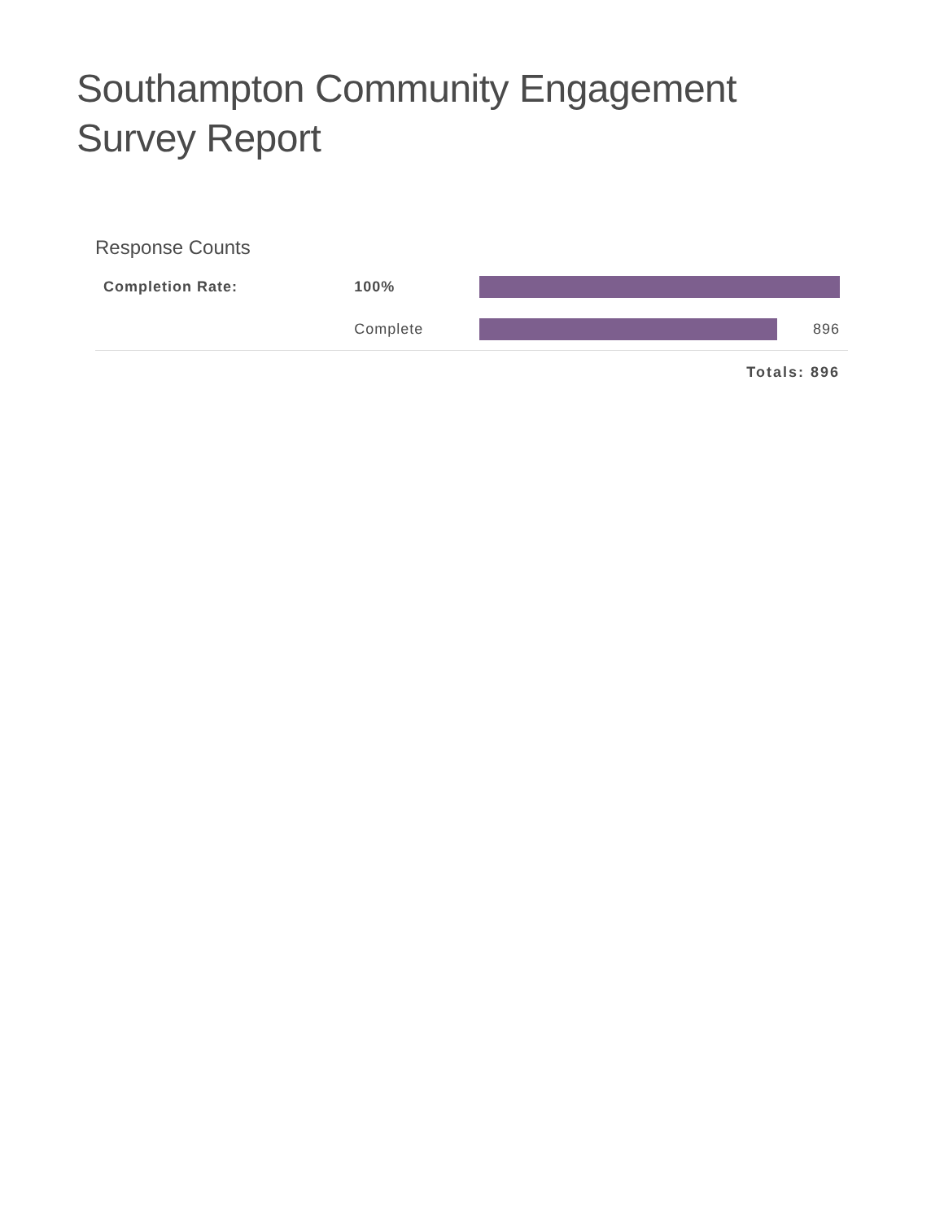Southampton Community Engagement Survey Report
Response Counts
| Completion Rate: | 100% | | |
| | Complete | 896 | |
| | | Totals: 896 | |